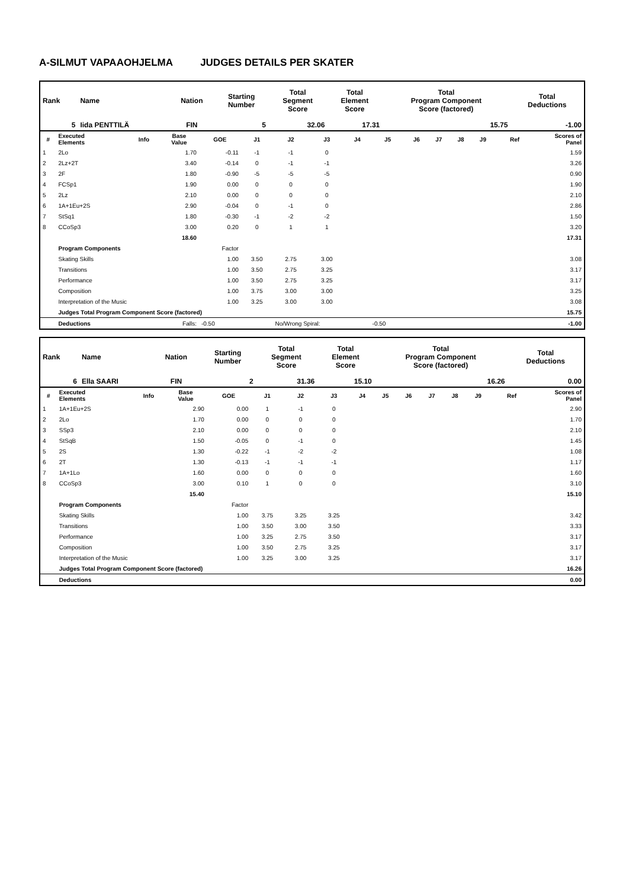A-SILMUT VAPAAOHJELMA JUDGES DETAILS PER SKATER
| Rank | Name | Nation | Starting Number | Total Segment Score | Total Element Score | Total Program Component Score (factored) | Total Deductions |
| --- | --- | --- | --- | --- | --- | --- | --- |
| 5 | Iida PENTTILÄ | FIN | 5 | 32.06 | 17.31 | 15.75 | -1.00 |
| # | Executed Elements | Info | Base Value | GOE | J1 | J2 | J3 | J4 | J5 | J6 | J7 | J8 | J9 | Ref | Scores of Panel |
| --- | --- | --- | --- | --- | --- | --- | --- | --- | --- | --- | --- | --- | --- | --- | --- |
| 1 | 2Lo | | 1.70 | -0.11 | -1 | -1 | 0 | | | | | | | | 1.59 |
| 2 | 2Lz+2T | | 3.40 | -0.14 | 0 | -1 | -1 | | | | | | | | 3.26 |
| 3 | 2F | | 1.80 | -0.90 | -5 | -5 | -5 | | | | | | | | 0.90 |
| 4 | FCSp1 | | 1.90 | 0.00 | 0 | 0 | 0 | | | | | | | | 1.90 |
| 5 | 2Lz | | 2.10 | 0.00 | 0 | 0 | 0 | | | | | | | | 2.10 |
| 6 | 1A+1Eu+2S | | 2.90 | -0.04 | 0 | -1 | 0 | | | | | | | | 2.86 |
| 7 | StSq1 | | 1.80 | -0.30 | -1 | -2 | -2 | | | | | | | | 1.50 |
| 8 | CCoSp3 | | 3.00 | 0.20 | 0 | 1 | 1 | | | | | | | | 3.20 |
| | | | 18.60 | | | | | | | | | | | | 17.31 |
| | Program Components | | | Factor | | | | | | | | | | | |
| | Skating Skills | | | 1.00 | 3.50 | 2.75 | 3.00 | | | | | | | | 3.08 |
| | Transitions | | | 1.00 | 3.50 | 2.75 | 3.25 | | | | | | | | 3.17 |
| | Performance | | | 1.00 | 3.50 | 2.75 | 3.25 | | | | | | | | 3.17 |
| | Composition | | | 1.00 | 3.75 | 3.00 | 3.00 | | | | | | | | 3.25 |
| | Interpretation of the Music | | | 1.00 | 3.25 | 3.00 | 3.00 | | | | | | | | 3.08 |
| | Judges Total Program Component Score (factored) | | | | | | | | | | | | | | 15.75 |
| | Deductions | Falls: | | -0.50 | | No/Wrong Spiral: | | | -0.50 | | | | | | -1.00 |
| Rank | Name | Nation | Starting Number | Total Segment Score | Total Element Score | Total Program Component Score (factored) | Total Deductions |
| --- | --- | --- | --- | --- | --- | --- | --- |
| 6 | Ella SAARI | FIN | 2 | 31.36 | 15.10 | 16.26 | 0.00 |
| # | Executed Elements | Info | Base Value | GOE | J1 | J2 | J3 | J4 | J5 | J6 | J7 | J8 | J9 | Ref | Scores of Panel |
| --- | --- | --- | --- | --- | --- | --- | --- | --- | --- | --- | --- | --- | --- | --- | --- |
| 1 | 1A+1Eu+2S | | 2.90 | 0.00 | 1 | -1 | 0 | | | | | | | | 2.90 |
| 2 | 2Lo | | 1.70 | 0.00 | 0 | 0 | 0 | | | | | | | | 1.70 |
| 3 | SSp3 | | 2.10 | 0.00 | 0 | 0 | 0 | | | | | | | | 2.10 |
| 4 | StSqB | | 1.50 | -0.05 | 0 | -1 | 0 | | | | | | | | 1.45 |
| 5 | 2S | | 1.30 | -0.22 | -1 | -2 | -2 | | | | | | | | 1.08 |
| 6 | 2T | | 1.30 | -0.13 | -1 | -1 | -1 | | | | | | | | 1.17 |
| 7 | 1A+1Lo | | 1.60 | 0.00 | 0 | 0 | 0 | | | | | | | | 1.60 |
| 8 | CCoSp3 | | 3.00 | 0.10 | 1 | 0 | 0 | | | | | | | | 3.10 |
| | | | 15.40 | | | | | | | | | | | | 15.10 |
| | Program Components | | | Factor | | | | | | | | | | | |
| | Skating Skills | | | 1.00 | 3.75 | 3.25 | 3.25 | | | | | | | | 3.42 |
| | Transitions | | | 1.00 | 3.50 | 3.00 | 3.50 | | | | | | | | 3.33 |
| | Performance | | | 1.00 | 3.25 | 2.75 | 3.50 | | | | | | | | 3.17 |
| | Composition | | | 1.00 | 3.50 | 2.75 | 3.25 | | | | | | | | 3.17 |
| | Interpretation of the Music | | | 1.00 | 3.25 | 3.00 | 3.25 | | | | | | | | 3.17 |
| | Judges Total Program Component Score (factored) | | | | | | | | | | | | | | 16.26 |
| | Deductions | | | | | | | | | | | | | | 0.00 |